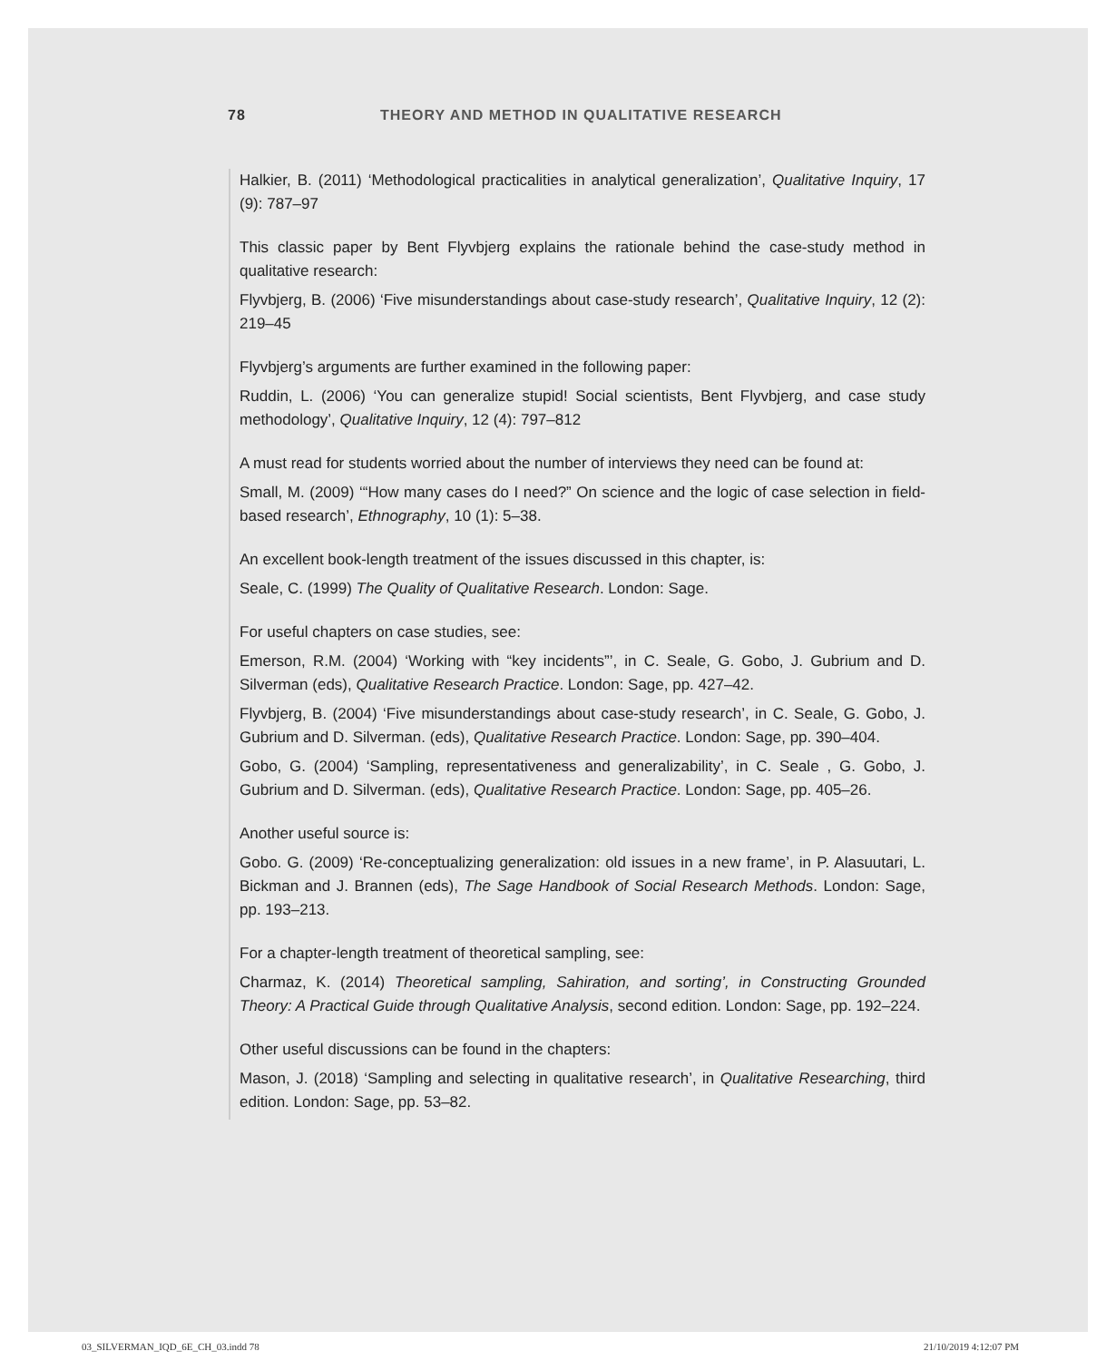78 THEORY AND METHOD IN QUALITATIVE RESEARCH
Halkier, B. (2011) ‘Methodological practicalities in analytical generalization’, Qualitative Inquiry, 17 (9): 787–97
This classic paper by Bent Flyvbjerg explains the rationale behind the case-study method in qualitative research:
Flyvbjerg, B. (2006) ‘Five misunderstandings about case-study research’, Qualitative Inquiry, 12 (2): 219–45
Flyvbjerg’s arguments are further examined in the following paper:
Ruddin, L. (2006) ‘You can generalize stupid! Social scientists, Bent Flyvbjerg, and case study methodology’, Qualitative Inquiry, 12 (4): 797–812
A must read for students worried about the number of interviews they need can be found at:
Small, M. (2009) ‘“How many cases do I need?” On science and the logic of case selection in field-based research’, Ethnography, 10 (1): 5–38.
An excellent book-length treatment of the issues discussed in this chapter, is:
Seale, C. (1999) The Quality of Qualitative Research. London: Sage.
For useful chapters on case studies, see:
Emerson, R.M. (2004) ‘Working with “key incidents”’, in C. Seale, G. Gobo, J. Gubrium and D. Silverman (eds), Qualitative Research Practice. London: Sage, pp. 427–42.
Flyvbjerg, B. (2004) ‘Five misunderstandings about case-study research’, in C. Seale, G. Gobo, J. Gubrium and D. Silverman. (eds), Qualitative Research Practice. London: Sage, pp. 390–404.
Gobo, G. (2004) ‘Sampling, representativeness and generalizability’, in C. Seale , G. Gobo, J. Gubrium and D. Silverman. (eds), Qualitative Research Practice. London: Sage, pp. 405–26.
Another useful source is:
Gobo. G. (2009) ‘Re-conceptualizing generalization: old issues in a new frame’, in P. Alasuutari, L. Bickman and J. Brannen (eds), The Sage Handbook of Social Research Methods. London: Sage, pp. 193–213.
For a chapter-length treatment of theoretical sampling, see:
Charmaz, K. (2014) Theoretical sampling, Sahiration, and sorting’, in Constructing Grounded Theory: A Practical Guide through Qualitative Analysis, second edition. London: Sage, pp. 192–224.
Other useful discussions can be found in the chapters:
Mason, J. (2018) ‘Sampling and selecting in qualitative research’, in Qualitative Researching, third edition. London: Sage, pp. 53–82.
03_SILVERMAN_IQD_6E_CH_03.indd 78
21/10/2019 4:12:07 PM